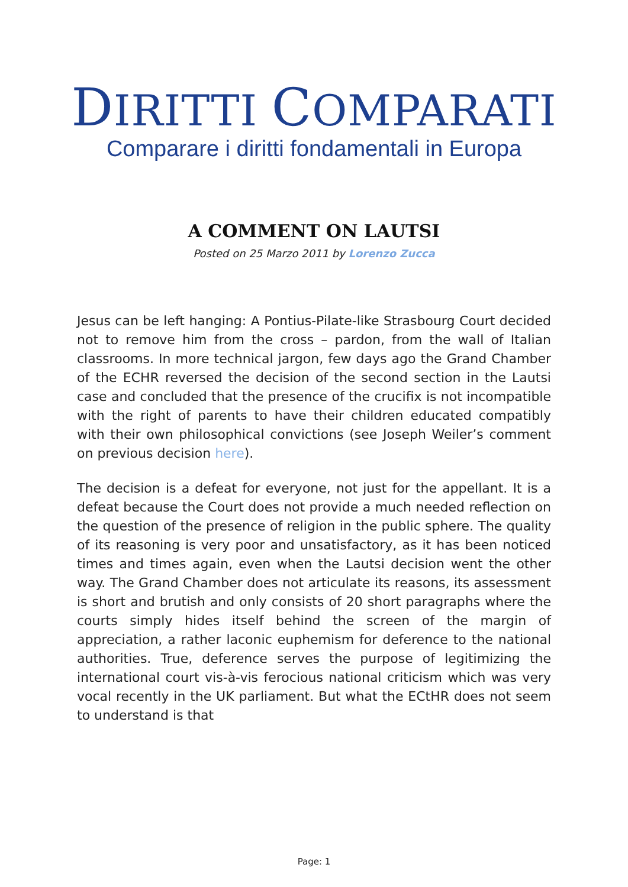DIRITTI COMPARATI
Comparare i diritti fondamentali in Europa
A COMMENT ON LAUTSI
Posted on 25 Marzo 2011 by Lorenzo Zucca
Jesus can be left hanging: A Pontius-Pilate-like Strasbourg Court decided not to remove him from the cross – pardon, from the wall of Italian classrooms. In more technical jargon, few days ago the Grand Chamber of the ECHR reversed the decision of the second section in the Lautsi case and concluded that the presence of the crucifix is not incompatible with the right of parents to have their children educated compatibly with their own philosophical convictions (see Joseph Weiler’s comment on previous decision here).
The decision is a defeat for everyone, not just for the appellant. It is a defeat because the Court does not provide a much needed reflection on the question of the presence of religion in the public sphere. The quality of its reasoning is very poor and unsatisfactory, as it has been noticed times and times again, even when the Lautsi decision went the other way. The Grand Chamber does not articulate its reasons, its assessment is short and brutish and only consists of 20 short paragraphs where the courts simply hides itself behind the screen of the margin of appreciation, a rather laconic euphemism for deference to the national authorities. True, deference serves the purpose of legitimizing the international court vis-à-vis ferocious national criticism which was very vocal recently in the UK parliament. But what the ECtHR does not seem to understand is that
Page: 1